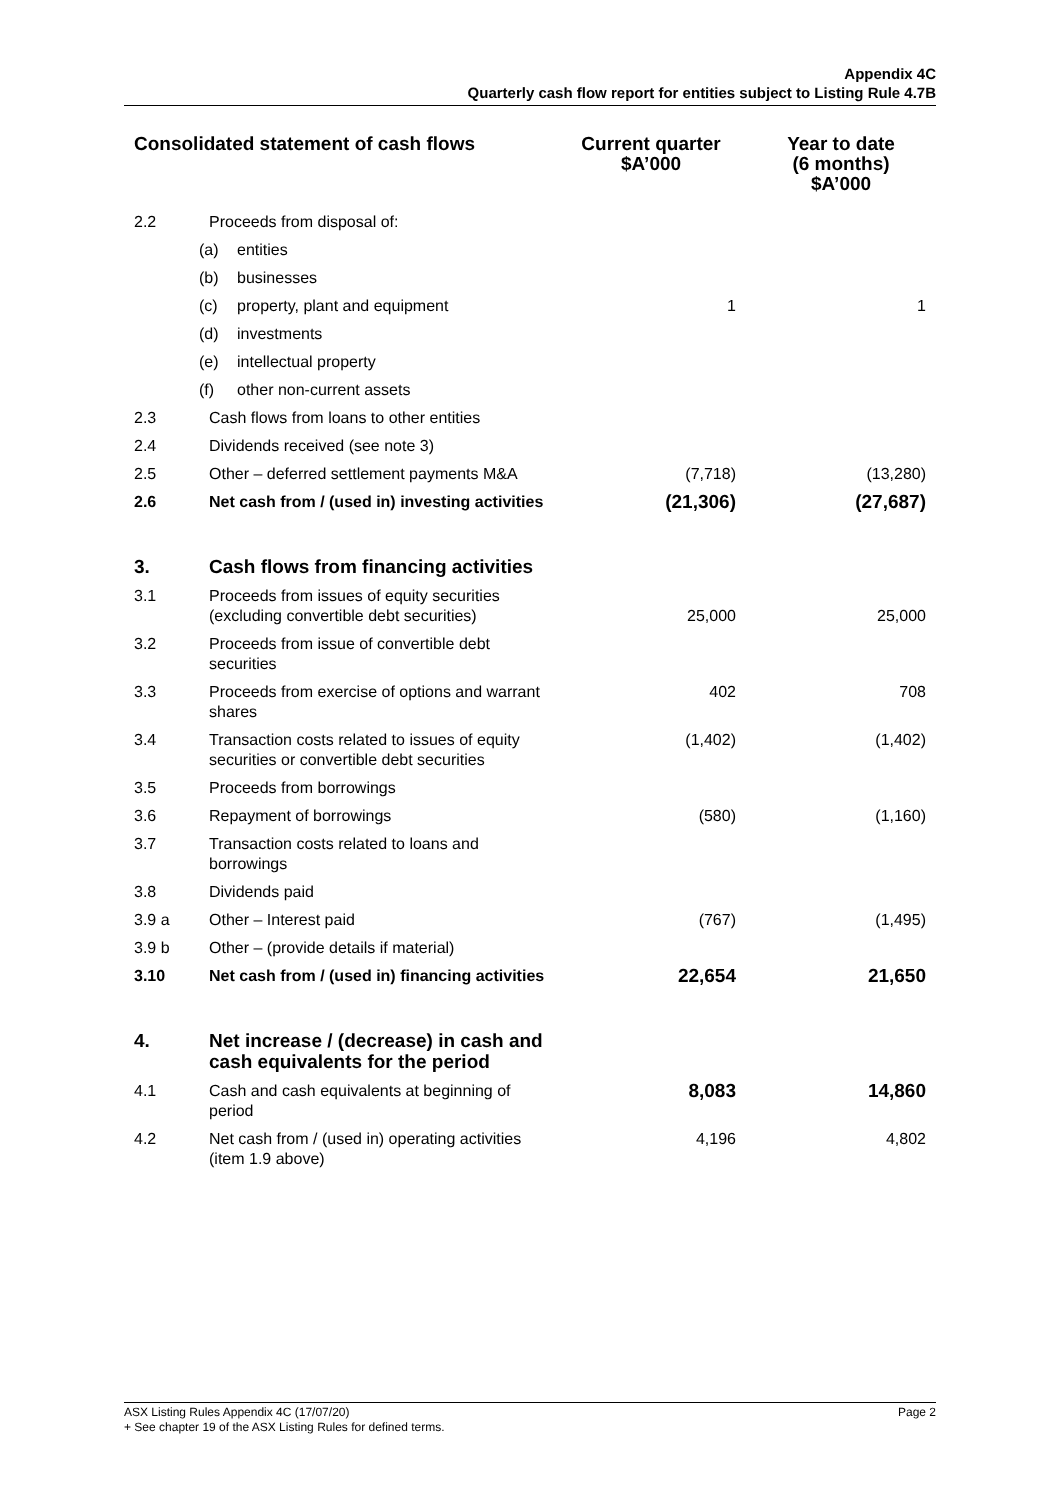Appendix 4C
Quarterly cash flow report for entities subject to Listing Rule 4.7B
| Consolidated statement of cash flows | | Current quarter $A’000 | Year to date (6 months) $A’000 |
| --- | --- | --- | --- |
| 2.2 | Proceeds from disposal of: | | |
| | (a) entities | | |
| | (b) businesses | | |
| | (c) property, plant and equipment | 1 | 1 |
| | (d) investments | | |
| | (e) intellectual property | | |
| | (f) other non-current assets | | |
| 2.3 | Cash flows from loans to other entities | | |
| 2.4 | Dividends received (see note 3) | | |
| 2.5 | Other – deferred settlement payments M&A | (7,718) | (13,280) |
| 2.6 | Net cash from / (used in) investing activities | (21,306) | (27,687) |
| 3. | Cash flows from financing activities | | |
| 3.1 | Proceeds from issues of equity securities (excluding convertible debt securities) | 25,000 | 25,000 |
| 3.2 | Proceeds from issue of convertible debt securities | | |
| 3.3 | Proceeds from exercise of options and warrant shares | 402 | 708 |
| 3.4 | Transaction costs related to issues of equity securities or convertible debt securities | (1,402) | (1,402) |
| 3.5 | Proceeds from borrowings | | |
| 3.6 | Repayment of borrowings | (580) | (1,160) |
| 3.7 | Transaction costs related to loans and borrowings | | |
| 3.8 | Dividends paid | | |
| 3.9 a | Other – Interest paid | (767) | (1,495) |
| 3.9 b | Other – (provide details if material) | | |
| 3.10 | Net cash from / (used in) financing activities | 22,654 | 21,650 |
| 4. | Net increase / (decrease) in cash and cash equivalents for the period | | |
| 4.1 | Cash and cash equivalents at beginning of period | 8,083 | 14,860 |
| 4.2 | Net cash from / (used in) operating activities (item 1.9 above) | 4,196 | 4,802 |
Page 2 ASX Listing Rules Appendix 4C (17/07/20)
+ See chapter 19 of the ASX Listing Rules for defined terms.